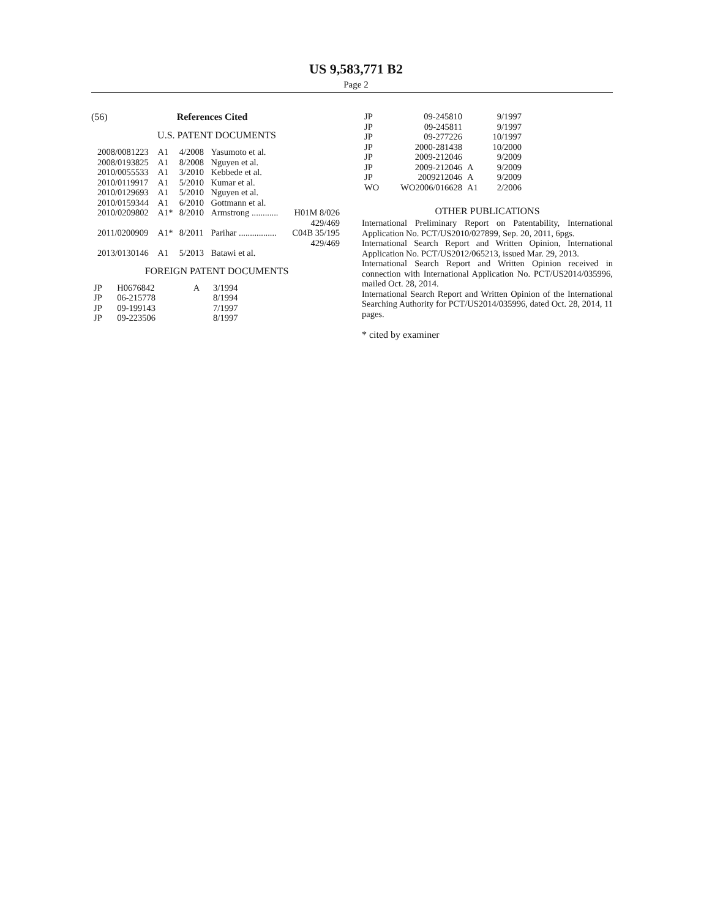US 9,583,771 B2
Page 2
(56) References Cited
U.S. PATENT DOCUMENTS
| 2008/0081223 | A1 | 4/2008 | Yasumoto et al. | |
| 2008/0193825 | A1 | 8/2008 | Nguyen et al. | |
| 2010/0055533 | A1 | 3/2010 | Kebbede et al. | |
| 2010/0119917 | A1 | 5/2010 | Kumar et al. | |
| 2010/0129693 | A1 | 5/2010 | Nguyen et al. | |
| 2010/0159344 | A1 | 6/2010 | Gottmann et al. | |
| 2010/0209802 | A1* | 8/2010 | Armstrong ............ | H01M 8/026 429/469 |
| 2011/0200909 | A1* | 8/2011 | Parihar ................. | C04B 35/195 429/469 |
| 2013/0130146 | A1 | 5/2013 | Batawi et al. | |
FOREIGN PATENT DOCUMENTS
| JP | H0676842 | A | 3/1994 |
| JP | 06-215778 | | 8/1994 |
| JP | 09-199143 | | 7/1997 |
| JP | 09-223506 | | 8/1997 |
| JP | 09-245810 | | 9/1997 |
| JP | 09-245811 | | 9/1997 |
| JP | 09-277226 | | 10/1997 |
| JP | 2000-281438 | | 10/2000 |
| JP | 2009-212046 | | 9/2009 |
| JP | 2009-212046 | A | 9/2009 |
| JP | 2009212046 | A | 9/2009 |
| WO | WO2006/016628 | A1 | 2/2006 |
OTHER PUBLICATIONS
International Preliminary Report on Patentability, International Application No. PCT/US2010/027899, Sep. 20, 2011, 6pgs.
International Search Report and Written Opinion, International Application No. PCT/US2012/065213, issued Mar. 29, 2013.
International Search Report and Written Opinion received in connection with International Application No. PCT/US2014/035996, mailed Oct. 28, 2014.
International Search Report and Written Opinion of the International Searching Authority for PCT/US2014/035996, dated Oct. 28, 2014, 11 pages.
* cited by examiner